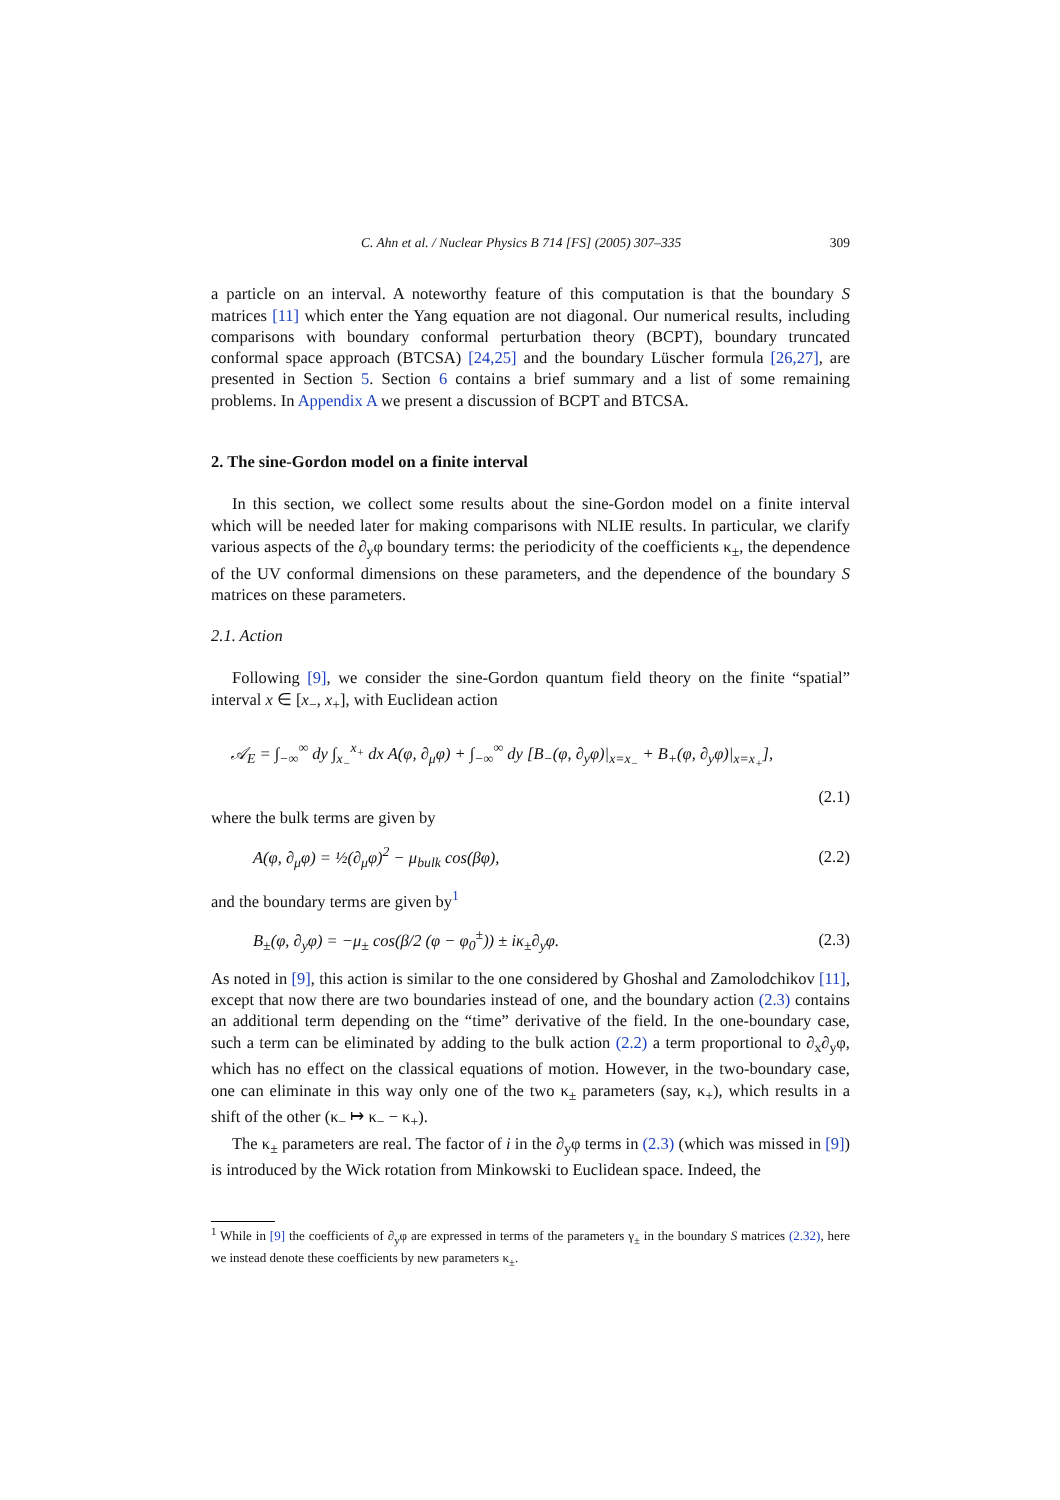C. Ahn et al. / Nuclear Physics B 714 [FS] (2005) 307–335 309
a particle on an interval. A noteworthy feature of this computation is that the boundary S matrices [11] which enter the Yang equation are not diagonal. Our numerical results, including comparisons with boundary conformal perturbation theory (BCPT), boundary truncated conformal space approach (BTCSA) [24,25] and the boundary Lüscher formula [26,27], are presented in Section 5. Section 6 contains a brief summary and a list of some remaining problems. In Appendix A we present a discussion of BCPT and BTCSA.
2. The sine-Gordon model on a finite interval
In this section, we collect some results about the sine-Gordon model on a finite interval which will be needed later for making comparisons with NLIE results. In particular, we clarify various aspects of the ∂<sub>y</sub>φ boundary terms: the periodicity of the coefficients κ<sub>±</sub>, the dependence of the UV conformal dimensions on these parameters, and the dependence of the boundary S matrices on these parameters.
2.1. Action
Following [9], we consider the sine-Gordon quantum field theory on the finite “spatial” interval x ∈ [x<sub>−</sub>, x<sub>+</sub>], with Euclidean action
𝒜<sub>E</sub> = ∫<sub>−∞</sub><sup>∞</sup> dy ∫<sub>x<sub>−</sub></sub><sup>x<sub>+</sub></sup> dx A(φ, ∂<sub>μ</sub>φ) + ∫<sub>−∞</sub><sup>∞</sup> dy [B<sub>−</sub>(φ, ∂<sub>y</sub>φ)|<sub>x=x<sub>−</sub></sub> + B<sub>+</sub>(φ, ∂<sub>y</sub>φ)|<sub>x=x<sub>+</sub></sub>],
(2.1)
where the bulk terms are given by
A(φ, ∂<sub>μ</sub>φ) = ½(∂<sub>μ</sub>φ)<sup>2</sup> − μ<sub>bulk</sub> cos(βφ), (2.2)
and the boundary terms are given by<sup>1</sup>
B<sub>±</sub>(φ, ∂<sub>y</sub>φ) = −μ<sub>±</sub> cos(β/2 (φ − φ<sub>0</sub><sup>±</sup>)) ± iκ<sub>±</sub>∂<sub>y</sub>φ. (2.3)
As noted in [9], this action is similar to the one considered by Ghoshal and Zamolodchikov [11], except that now there are two boundaries instead of one, and the boundary action (2.3) contains an additional term depending on the “time” derivative of the field. In the one-boundary case, such a term can be eliminated by adding to the bulk action (2.2) a term proportional to ∂<sub>x</sub>∂<sub>y</sub>φ, which has no effect on the classical equations of motion. However, in the two-boundary case, one can eliminate in this way only one of the two κ<sub>±</sub> parameters (say, κ<sub>+</sub>), which results in a shift of the other (κ<sub>−</sub> ↦ κ<sub>−</sub> − κ<sub>+</sub>).
The κ<sub>±</sub> parameters are real. The factor of i in the ∂<sub>y</sub>φ terms in (2.3) (which was missed in [9]) is introduced by the Wick rotation from Minkowski to Euclidean space. Indeed, the
<sup>1</sup> While in [9] the coefficients of ∂<sub>y</sub>φ are expressed in terms of the parameters γ<sub>±</sub> in the boundary S matrices (2.32), here we instead denote these coefficients by new parameters κ<sub>±</sub>.